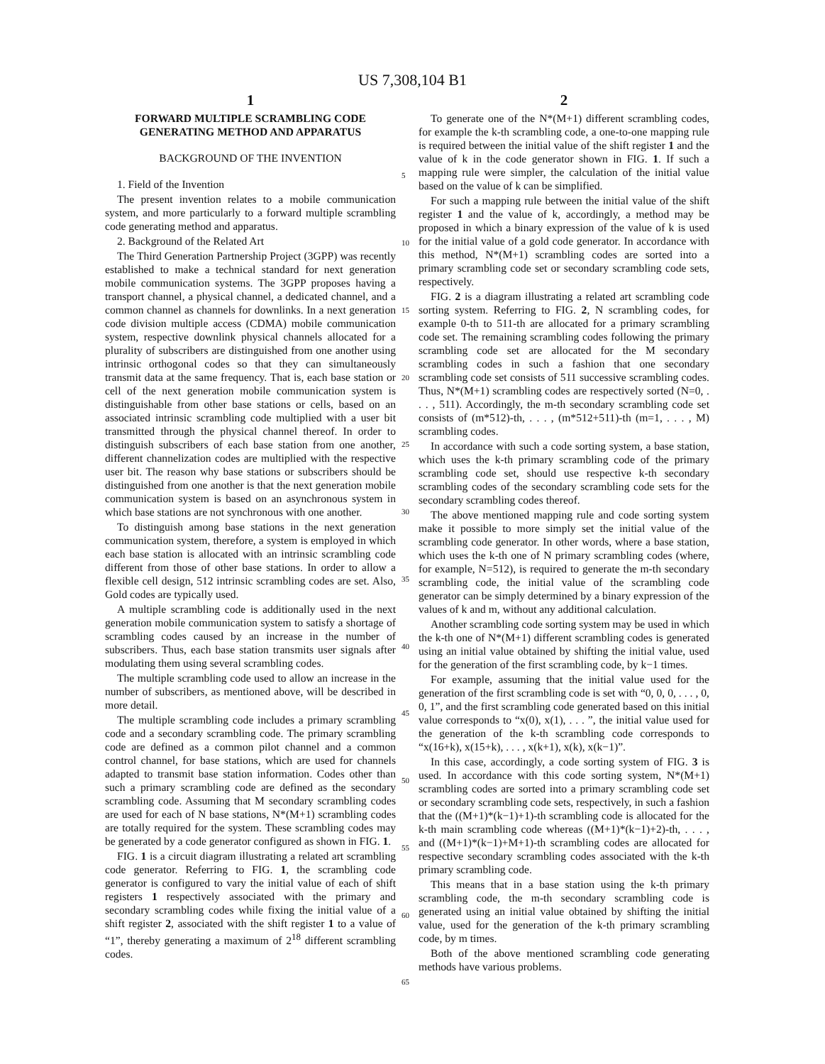US 7,308,104 B1
1
FORWARD MULTIPLE SCRAMBLING CODE GENERATING METHOD AND APPARATUS
BACKGROUND OF THE INVENTION
1. Field of the Invention
The present invention relates to a mobile communication system, and more particularly to a forward multiple scrambling code generating method and apparatus.
2. Background of the Related Art
The Third Generation Partnership Project (3GPP) was recently established to make a technical standard for next generation mobile communication systems. The 3GPP proposes having a transport channel, a physical channel, a dedicated channel, and a common channel as channels for downlinks. In a next generation code division multiple access (CDMA) mobile communication system, respective downlink physical channels allocated for a plurality of subscribers are distinguished from one another using intrinsic orthogonal codes so that they can simultaneously transmit data at the same frequency. That is, each base station or cell of the next generation mobile communication system is distinguishable from other base stations or cells, based on an associated intrinsic scrambling code multiplied with a user bit transmitted through the physical channel thereof. In order to distinguish subscribers of each base station from one another, different channelization codes are multiplied with the respective user bit. The reason why base stations or subscribers should be distinguished from one another is that the next generation mobile communication system is based on an asynchronous system in which base stations are not synchronous with one another.
To distinguish among base stations in the next generation communication system, therefore, a system is employed in which each base station is allocated with an intrinsic scrambling code different from those of other base stations. In order to allow a flexible cell design, 512 intrinsic scrambling codes are set. Also, Gold codes are typically used.
A multiple scrambling code is additionally used in the next generation mobile communication system to satisfy a shortage of scrambling codes caused by an increase in the number of subscribers. Thus, each base station transmits user signals after modulating them using several scrambling codes.
The multiple scrambling code used to allow an increase in the number of subscribers, as mentioned above, will be described in more detail.
The multiple scrambling code includes a primary scrambling code and a secondary scrambling code. The primary scrambling code are defined as a common pilot channel and a common control channel, for base stations, which are used for channels adapted to transmit base station information. Codes other than such a primary scrambling code are defined as the secondary scrambling code. Assuming that M secondary scrambling codes are used for each of N base stations, N*(M+1) scrambling codes are totally required for the system. These scrambling codes may be generated by a code generator configured as shown in FIG. 1.
FIG. 1 is a circuit diagram illustrating a related art scrambling code generator. Referring to FIG. 1, the scrambling code generator is configured to vary the initial value of each of shift registers 1 respectively associated with the primary and secondary scrambling codes while fixing the initial value of a shift register 2, associated with the shift register 1 to a value of “1”, thereby generating a maximum of 2<sup>18</sup> different scrambling codes.
2
To generate one of the N*(M+1) different scrambling codes, for example the k-th scrambling code, a one-to-one mapping rule is required between the initial value of the shift register 1 and the value of k in the code generator shown in FIG. 1. If such a mapping rule were simpler, the calculation of the initial value based on the value of k can be simplified.
For such a mapping rule between the initial value of the shift register 1 and the value of k, accordingly, a method may be proposed in which a binary expression of the value of k is used for the initial value of a gold code generator. In accordance with this method, N*(M+1) scrambling codes are sorted into a primary scrambling code set or secondary scrambling code sets, respectively.
FIG. 2 is a diagram illustrating a related art scrambling code sorting system. Referring to FIG. 2, N scrambling codes, for example 0-th to 511-th are allocated for a primary scrambling code set. The remaining scrambling codes following the primary scrambling code set are allocated for the M secondary scrambling codes in such a fashion that one secondary scrambling code set consists of 511 successive scrambling codes. Thus, N*(M+1) scrambling codes are respectively sorted (N=0, . . . , 511). Accordingly, the m-th secondary scrambling code set consists of (m*512)-th, . . . , (m*512+511)-th (m=1, . . . , M) scrambling codes.
In accordance with such a code sorting system, a base station, which uses the k-th primary scrambling code of the primary scrambling code set, should use respective k-th secondary scrambling codes of the secondary scrambling code sets for the secondary scrambling codes thereof.
The above mentioned mapping rule and code sorting system make it possible to more simply set the initial value of the scrambling code generator. In other words, where a base station, which uses the k-th one of N primary scrambling codes (where, for example, N=512), is required to generate the m-th secondary scrambling code, the initial value of the scrambling code generator can be simply determined by a binary expression of the values of k and m, without any additional calculation.
Another scrambling code sorting system may be used in which the k-th one of N*(M+1) different scrambling codes is generated using an initial value obtained by shifting the initial value, used for the generation of the first scrambling code, by k−1 times.
For example, assuming that the initial value used for the generation of the first scrambling code is set with “0, 0, 0, . . . , 0, 0, 1”, and the first scrambling code generated based on this initial value corresponds to “x(0), x(1), . . . ”, the initial value used for the generation of the k-th scrambling code corresponds to “x(16+k), x(15+k), . . . , x(k+1), x(k), x(k−1)”.
In this case, accordingly, a code sorting system of FIG. 3 is used. In accordance with this code sorting system, N*(M+1) scrambling codes are sorted into a primary scrambling code set or secondary scrambling code sets, respectively, in such a fashion that the ((M+1)*(k−1)+1)-th scrambling code is allocated for the k-th main scrambling code whereas ((M+1)*(k−1)+2)-th, . . . , and ((M+1)*(k−1)+M+1)-th scrambling codes are allocated for respective secondary scrambling codes associated with the k-th primary scrambling code.
This means that in a base station using the k-th primary scrambling code, the m-th secondary scrambling code is generated using an initial value obtained by shifting the initial value, used for the generation of the k-th primary scrambling code, by m times.
Both of the above mentioned scrambling code generating methods have various problems.
5
10
15
20
25
30
35
40
45
50
55
60
65